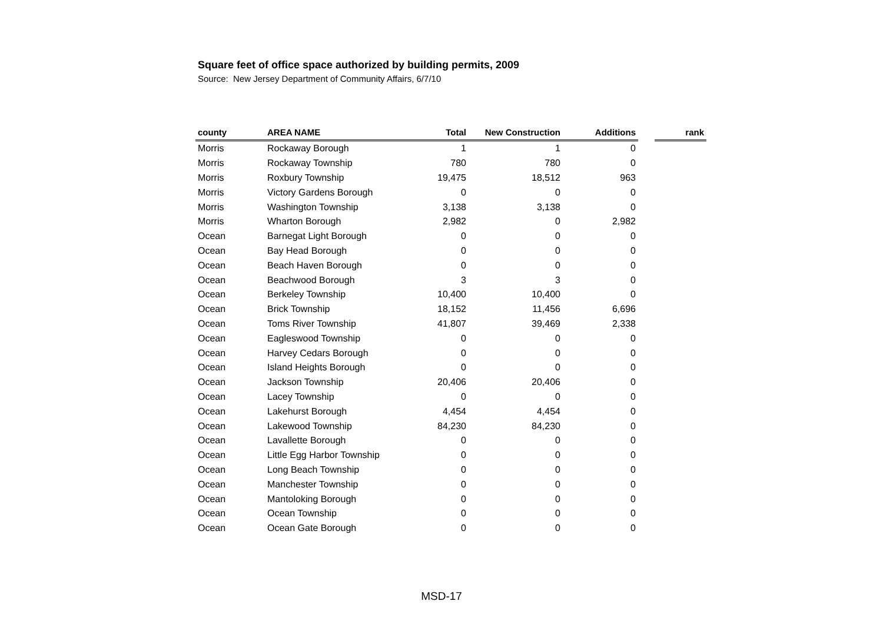Square feet of office space authorized by building permits, 2009
Source: New Jersey Department of Community Affairs, 6/7/10
| county | AREA NAME | Total | New Construction | Additions | | rank |
| --- | --- | --- | --- | --- | --- | --- |
| Morris | Rockaway Borough | 1 | 1 | 0 | | |
| Morris | Rockaway Township | 780 | 780 | 0 | | |
| Morris | Roxbury Township | 19,475 | 18,512 | 963 | | |
| Morris | Victory Gardens Borough | 0 | 0 | 0 | | |
| Morris | Washington Township | 3,138 | 3,138 | 0 | | |
| Morris | Wharton Borough | 2,982 | 0 | 2,982 | | |
| Ocean | Barnegat Light Borough | 0 | 0 | 0 | | |
| Ocean | Bay Head Borough | 0 | 0 | 0 | | |
| Ocean | Beach Haven Borough | 0 | 0 | 0 | | |
| Ocean | Beachwood Borough | 3 | 3 | 0 | | |
| Ocean | Berkeley Township | 10,400 | 10,400 | 0 | | |
| Ocean | Brick Township | 18,152 | 11,456 | 6,696 | | |
| Ocean | Toms River Township | 41,807 | 39,469 | 2,338 | | |
| Ocean | Eagleswood Township | 0 | 0 | 0 | | |
| Ocean | Harvey Cedars Borough | 0 | 0 | 0 | | |
| Ocean | Island Heights Borough | 0 | 0 | 0 | | |
| Ocean | Jackson Township | 20,406 | 20,406 | 0 | | |
| Ocean | Lacey Township | 0 | 0 | 0 | | |
| Ocean | Lakehurst Borough | 4,454 | 4,454 | 0 | | |
| Ocean | Lakewood Township | 84,230 | 84,230 | 0 | | |
| Ocean | Lavallette Borough | 0 | 0 | 0 | | |
| Ocean | Little Egg Harbor Township | 0 | 0 | 0 | | |
| Ocean | Long Beach Township | 0 | 0 | 0 | | |
| Ocean | Manchester Township | 0 | 0 | 0 | | |
| Ocean | Mantoloking Borough | 0 | 0 | 0 | | |
| Ocean | Ocean Township | 0 | 0 | 0 | | |
| Ocean | Ocean Gate Borough | 0 | 0 | 0 | | |
MSD-17